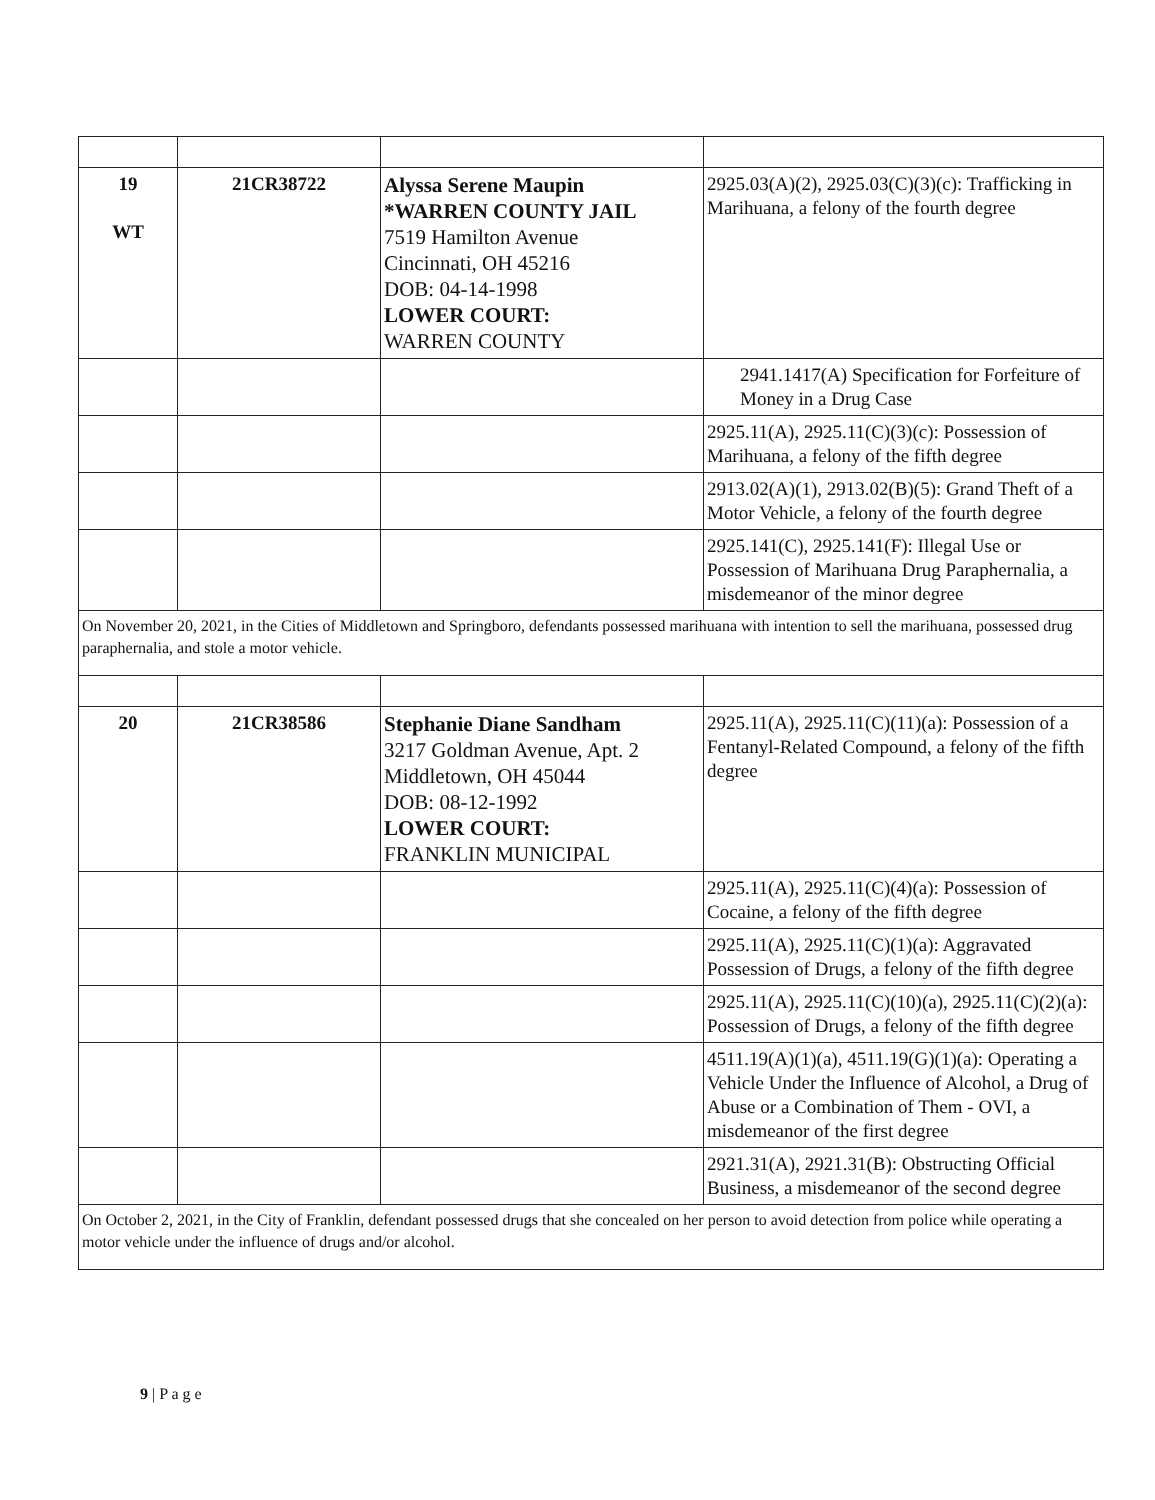| 19 WT | 21CR38722 | Alyssa Serene Maupin *WARREN COUNTY JAIL 7519 Hamilton Avenue Cincinnati, OH 45216 DOB: 04-14-1998 LOWER COURT: WARREN COUNTY | 2925.03(A)(2), 2925.03(C)(3)(c): Trafficking in Marihuana, a felony of the fourth degree |
| | | | 2941.1417(A) Specification for Forfeiture of Money in a Drug Case |
| | | | 2925.11(A), 2925.11(C)(3)(c): Possession of Marihuana, a felony of the fifth degree |
| | | | 2913.02(A)(1), 2913.02(B)(5): Grand Theft of a Motor Vehicle, a felony of the fourth degree |
| | | | 2925.141(C), 2925.141(F): Illegal Use or Possession of Marihuana Drug Paraphernalia, a misdemeanor of the minor degree |
| On November 20, 2021, in the Cities of Middletown and Springboro, defendants possessed marihuana with intention to sell the marihuana, possessed drug paraphernalia, and stole a motor vehicle. | | | |
| 20 | 21CR38586 | Stephanie Diane Sandham 3217 Goldman Avenue, Apt. 2 Middletown, OH 45044 DOB: 08-12-1992 LOWER COURT: FRANKLIN MUNICIPAL | 2925.11(A), 2925.11(C)(11)(a): Possession of a Fentanyl-Related Compound, a felony of the fifth degree |
| | | | 2925.11(A), 2925.11(C)(4)(a): Possession of Cocaine, a felony of the fifth degree |
| | | | 2925.11(A), 2925.11(C)(1)(a): Aggravated Possession of Drugs, a felony of the fifth degree |
| | | | 2925.11(A), 2925.11(C)(10)(a), 2925.11(C)(2)(a): Possession of Drugs, a felony of the fifth degree |
| | | | 4511.19(A)(1)(a), 4511.19(G)(1)(a): Operating a Vehicle Under the Influence of Alcohol, a Drug of Abuse or a Combination of Them - OVI, a misdemeanor of the first degree |
| | | | 2921.31(A), 2921.31(B): Obstructing Official Business, a misdemeanor of the second degree |
| On October 2, 2021, in the City of Franklin, defendant possessed drugs that she concealed on her person to avoid detection from police while operating a motor vehicle under the influence of drugs and/or alcohol. | | | |
9 | P a g e